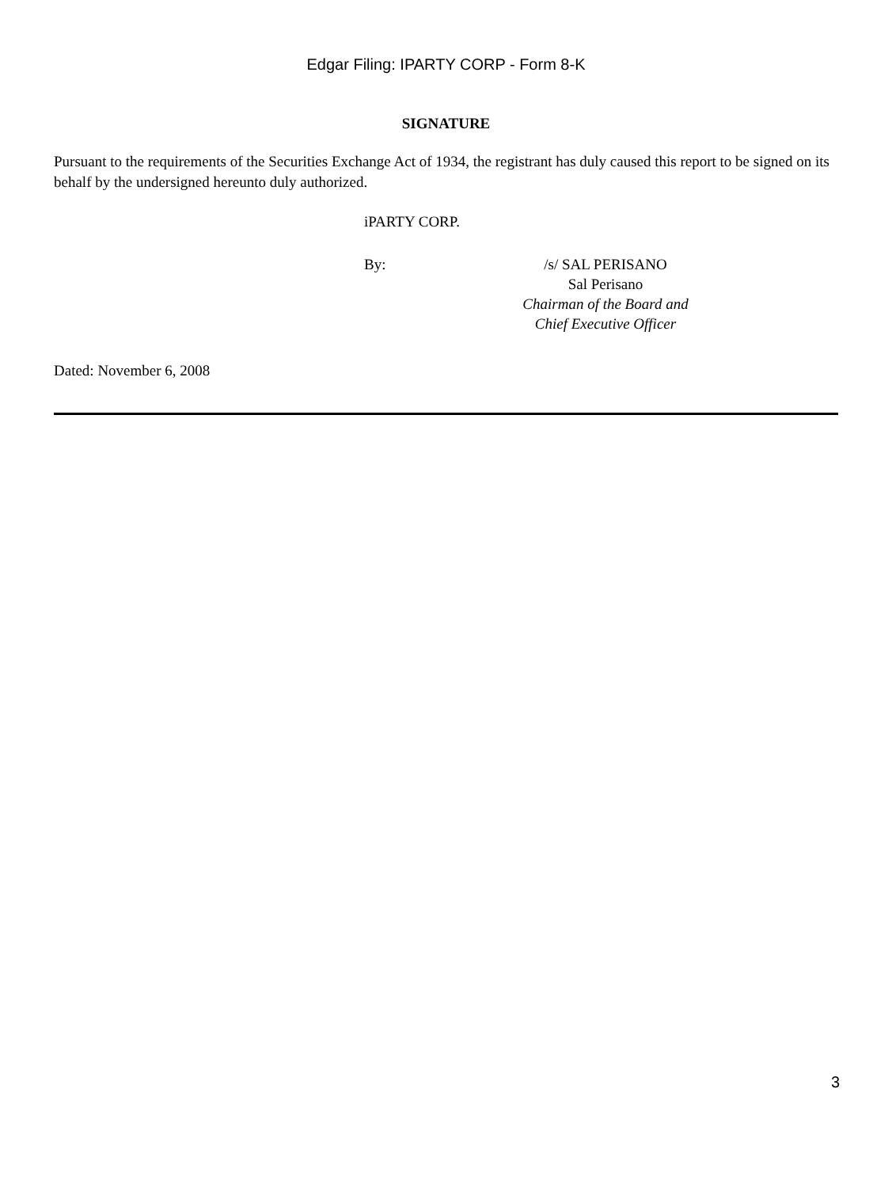Edgar Filing: IPARTY CORP - Form 8-K
SIGNATURE
Pursuant to the requirements of the Securities Exchange Act of 1934, the registrant has duly caused this report to be signed on its behalf by the undersigned hereunto duly authorized.
iPARTY CORP.
By: /s/ SAL PERISANO
Sal Perisano
Chairman of the Board and
Chief Executive Officer
Dated: November 6, 2008
3